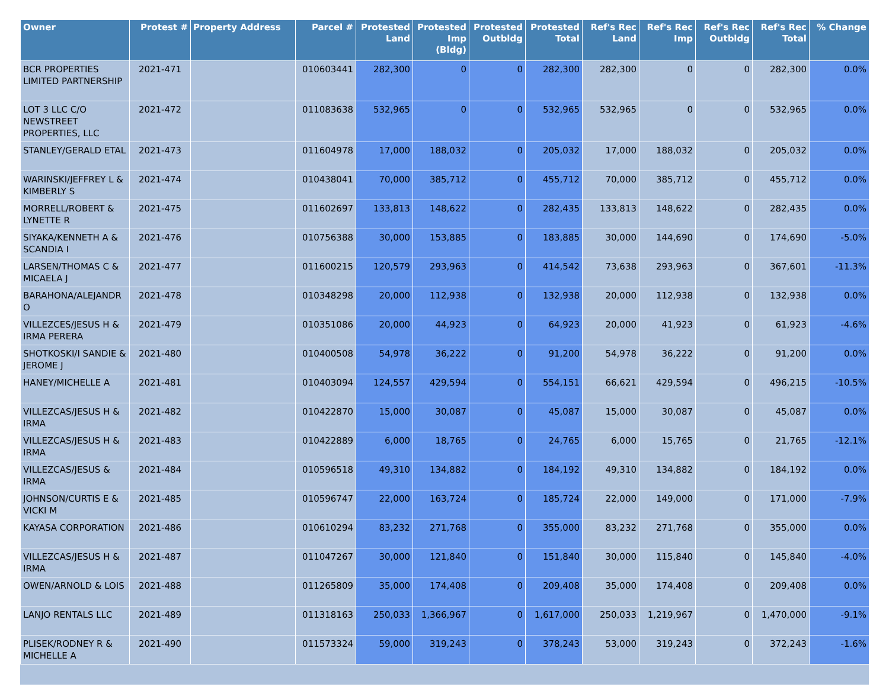| Owner | Protest # | Property Address | Parcel # | Protested Land | Protested Imp (Bldg) | Protested Outbldg | Protested Total | Ref's Rec Land | Ref's Rec Imp | Ref's Rec Outbldg | Ref's Rec Total | % Change |
| --- | --- | --- | --- | --- | --- | --- | --- | --- | --- | --- | --- | --- |
| BCR PROPERTIES LIMITED PARTNERSHIP | 2021-471 | | 010603441 | 282,300 | 0 | 0 | 282,300 | 282,300 | 0 | 0 | 282,300 | 0.0% |
| LOT 3 LLC C/O NEWSTREET PROPERTIES, LLC | 2021-472 | | 011083638 | 532,965 | 0 | 0 | 532,965 | 532,965 | 0 | 0 | 532,965 | 0.0% |
| STANLEY/GERALD ETAL | 2021-473 | | 011604978 | 17,000 | 188,032 | 0 | 205,032 | 17,000 | 188,032 | 0 | 205,032 | 0.0% |
| WARINSKI/JEFFREY L & KIMBERLY S | 2021-474 | | 010438041 | 70,000 | 385,712 | 0 | 455,712 | 70,000 | 385,712 | 0 | 455,712 | 0.0% |
| MORRELL/ROBERT & LYNETTE R | 2021-475 | | 011602697 | 133,813 | 148,622 | 0 | 282,435 | 133,813 | 148,622 | 0 | 282,435 | 0.0% |
| SIYAKA/KENNETH A & SCANDIA I | 2021-476 | | 010756388 | 30,000 | 153,885 | 0 | 183,885 | 30,000 | 144,690 | 0 | 174,690 | -5.0% |
| LARSEN/THOMAS C & MICAELA J | 2021-477 | | 011600215 | 120,579 | 293,963 | 0 | 414,542 | 73,638 | 293,963 | 0 | 367,601 | -11.3% |
| BARAHONA/ALEJANDR O | 2021-478 | | 010348298 | 20,000 | 112,938 | 0 | 132,938 | 20,000 | 112,938 | 0 | 132,938 | 0.0% |
| VILLEZCES/JESUS H & IRMA PERERA | 2021-479 | | 010351086 | 20,000 | 44,923 | 0 | 64,923 | 20,000 | 41,923 | 0 | 61,923 | -4.6% |
| SHOTKOSKI/I SANDIE & JEROME J | 2021-480 | | 010400508 | 54,978 | 36,222 | 0 | 91,200 | 54,978 | 36,222 | 0 | 91,200 | 0.0% |
| HANEY/MICHELLE A | 2021-481 | | 010403094 | 124,557 | 429,594 | 0 | 554,151 | 66,621 | 429,594 | 0 | 496,215 | -10.5% |
| VILLEZCAS/JESUS H & IRMA | 2021-482 | | 010422870 | 15,000 | 30,087 | 0 | 45,087 | 15,000 | 30,087 | 0 | 45,087 | 0.0% |
| VILLEZCAS/JESUS H & IRMA | 2021-483 | | 010422889 | 6,000 | 18,765 | 0 | 24,765 | 6,000 | 15,765 | 0 | 21,765 | -12.1% |
| VILLEZCAS/JESUS & IRMA | 2021-484 | | 010596518 | 49,310 | 134,882 | 0 | 184,192 | 49,310 | 134,882 | 0 | 184,192 | 0.0% |
| JOHNSON/CURTIS E & VICKI M | 2021-485 | | 010596747 | 22,000 | 163,724 | 0 | 185,724 | 22,000 | 149,000 | 0 | 171,000 | -7.9% |
| KAYASA CORPORATION | 2021-486 | | 010610294 | 83,232 | 271,768 | 0 | 355,000 | 83,232 | 271,768 | 0 | 355,000 | 0.0% |
| VILLEZCAS/JESUS H & IRMA | 2021-487 | | 011047267 | 30,000 | 121,840 | 0 | 151,840 | 30,000 | 115,840 | 0 | 145,840 | -4.0% |
| OWEN/ARNOLD & LOIS | 2021-488 | | 011265809 | 35,000 | 174,408 | 0 | 209,408 | 35,000 | 174,408 | 0 | 209,408 | 0.0% |
| LANJO RENTALS LLC | 2021-489 | | 011318163 | 250,033 | 1,366,967 | 0 | 1,617,000 | 250,033 | 1,219,967 | 0 | 1,470,000 | -9.1% |
| PLISEK/RODNEY R & MICHELLE A | 2021-490 | | 011573324 | 59,000 | 319,243 | 0 | 378,243 | 53,000 | 319,243 | 0 | 372,243 | -1.6% |